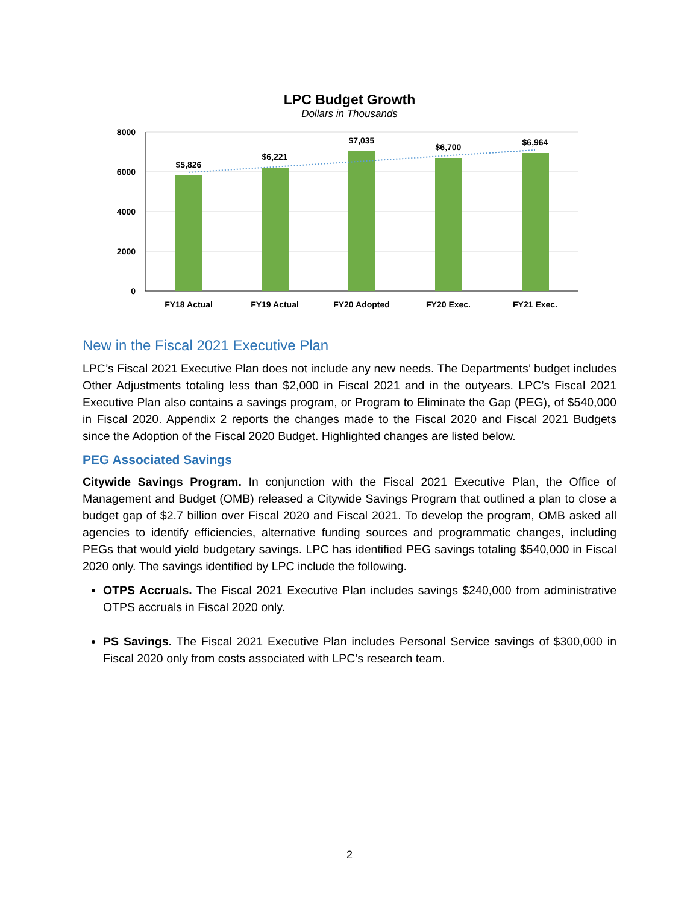LPC Budget Growth
Dollars in Thousands
8000
6000
4000
2000
0
$5,826
$6,221
$7,035
$6,700
$6,964
FY18 Actual
FY19 Actual
FY20 Adopted
FY20 Exec.
FY21 Exec.
New in the Fiscal 2021 Executive Plan
LPC’s Fiscal 2021 Executive Plan does not include any new needs. The Departments’ budget includes Other Adjustments totaling less than $2,000 in Fiscal 2021 and in the outyears. LPC’s Fiscal 2021 Executive Plan also contains a savings program, or Program to Eliminate the Gap (PEG), of $540,000 in Fiscal 2020. Appendix 2 reports the changes made to the Fiscal 2020 and Fiscal 2021 Budgets since the Adoption of the Fiscal 2020 Budget. Highlighted changes are listed below.
PEG Associated Savings
Citywide Savings Program. In conjunction with the Fiscal 2021 Executive Plan, the Office of Management and Budget (OMB) released a Citywide Savings Program that outlined a plan to close a budget gap of $2.7 billion over Fiscal 2020 and Fiscal 2021. To develop the program, OMB asked all agencies to identify efficiencies, alternative funding sources and programmatic changes, including PEGs that would yield budgetary savings. LPC has identified PEG savings totaling $540,000 in Fiscal 2020 only. The savings identified by LPC include the following.
OTPS Accruals. The Fiscal 2021 Executive Plan includes savings $240,000 from administrative OTPS accruals in Fiscal 2020 only.
PS Savings. The Fiscal 2021 Executive Plan includes Personal Service savings of $300,000 in Fiscal 2020 only from costs associated with LPC’s research team.
2